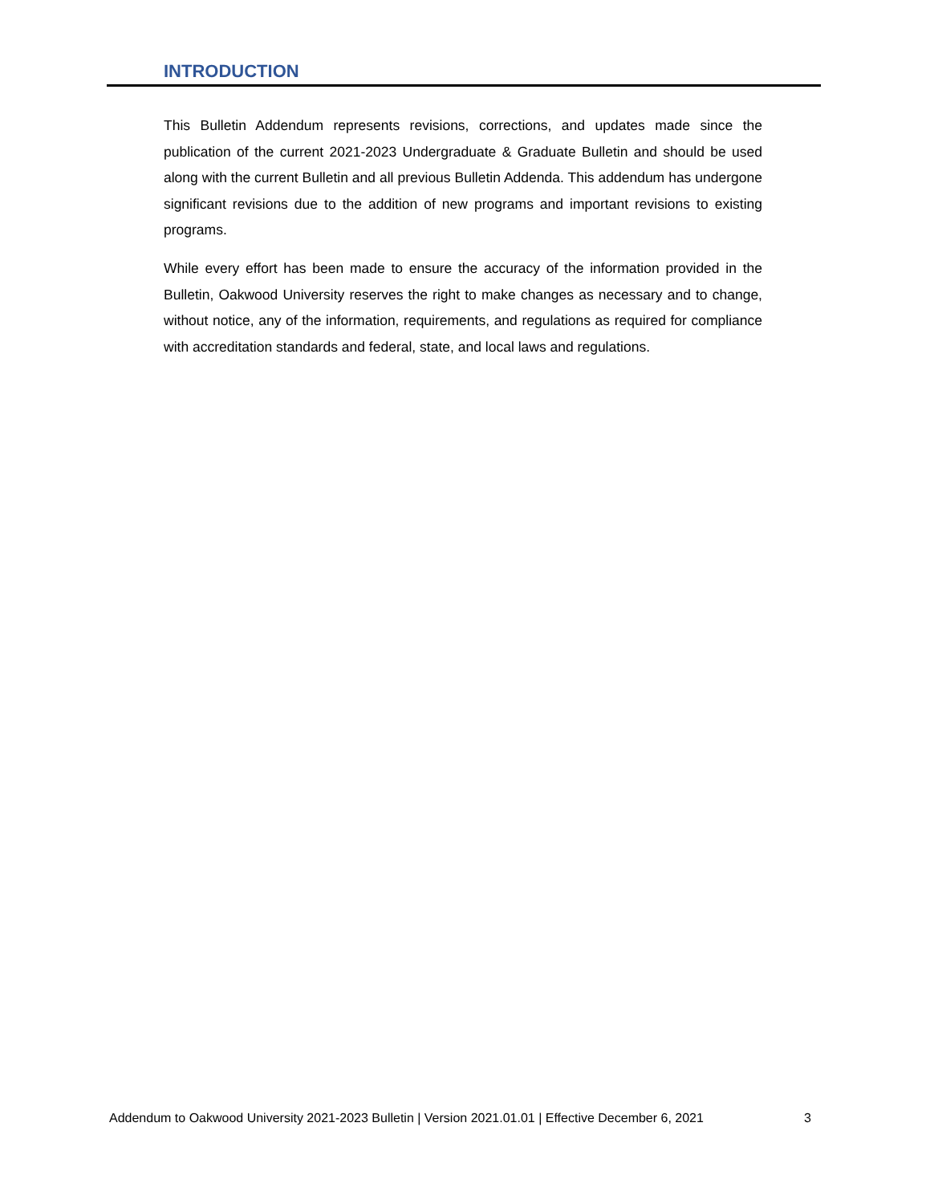INTRODUCTION
This Bulletin Addendum represents revisions, corrections, and updates made since the publication of the current 2021-2023 Undergraduate & Graduate Bulletin and should be used along with the current Bulletin and all previous Bulletin Addenda. This addendum has undergone significant revisions due to the addition of new programs and important revisions to existing programs.
While every effort has been made to ensure the accuracy of the information provided in the Bulletin, Oakwood University reserves the right to make changes as necessary and to change, without notice, any of the information, requirements, and regulations as required for compliance with accreditation standards and federal, state, and local laws and regulations.
Addendum to Oakwood University 2021-2023 Bulletin | Version 2021.01.01 | Effective December 6, 2021 3